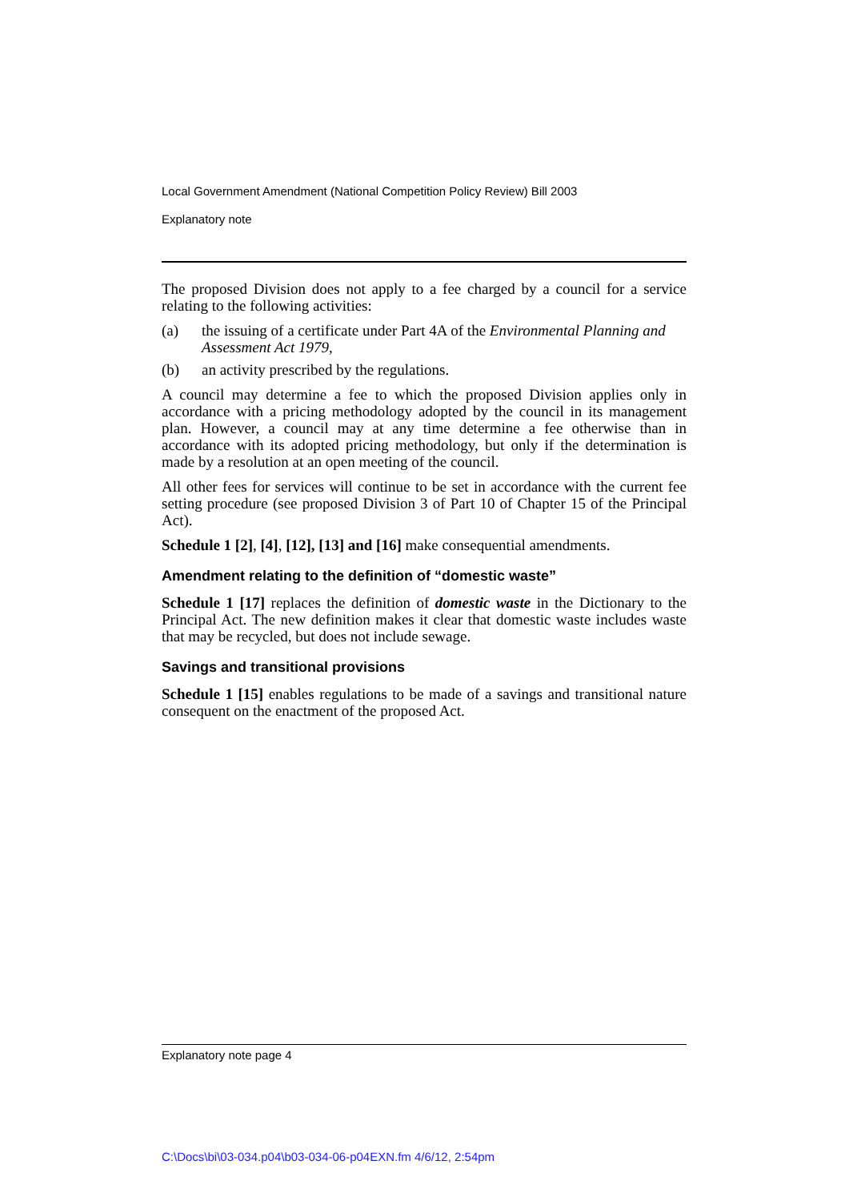Local Government Amendment (National Competition Policy Review) Bill 2003
Explanatory note
The proposed Division does not apply to a fee charged by a council for a service relating to the following activities:
(a) the issuing of a certificate under Part 4A of the Environmental Planning and Assessment Act 1979,
(b) an activity prescribed by the regulations.
A council may determine a fee to which the proposed Division applies only in accordance with a pricing methodology adopted by the council in its management plan. However, a council may at any time determine a fee otherwise than in accordance with its adopted pricing methodology, but only if the determination is made by a resolution at an open meeting of the council.
All other fees for services will continue to be set in accordance with the current fee setting procedure (see proposed Division 3 of Part 10 of Chapter 15 of the Principal Act).
Schedule 1 [2], [4], [12], [13] and [16] make consequential amendments.
Amendment relating to the definition of “domestic waste”
Schedule 1 [17] replaces the definition of domestic waste in the Dictionary to the Principal Act. The new definition makes it clear that domestic waste includes waste that may be recycled, but does not include sewage.
Savings and transitional provisions
Schedule 1 [15] enables regulations to be made of a savings and transitional nature consequent on the enactment of the proposed Act.
Explanatory note page 4
C:\Docs\bi\03-034.p04\b03-034-06-p04EXN.fm 4/6/12, 2:54pm